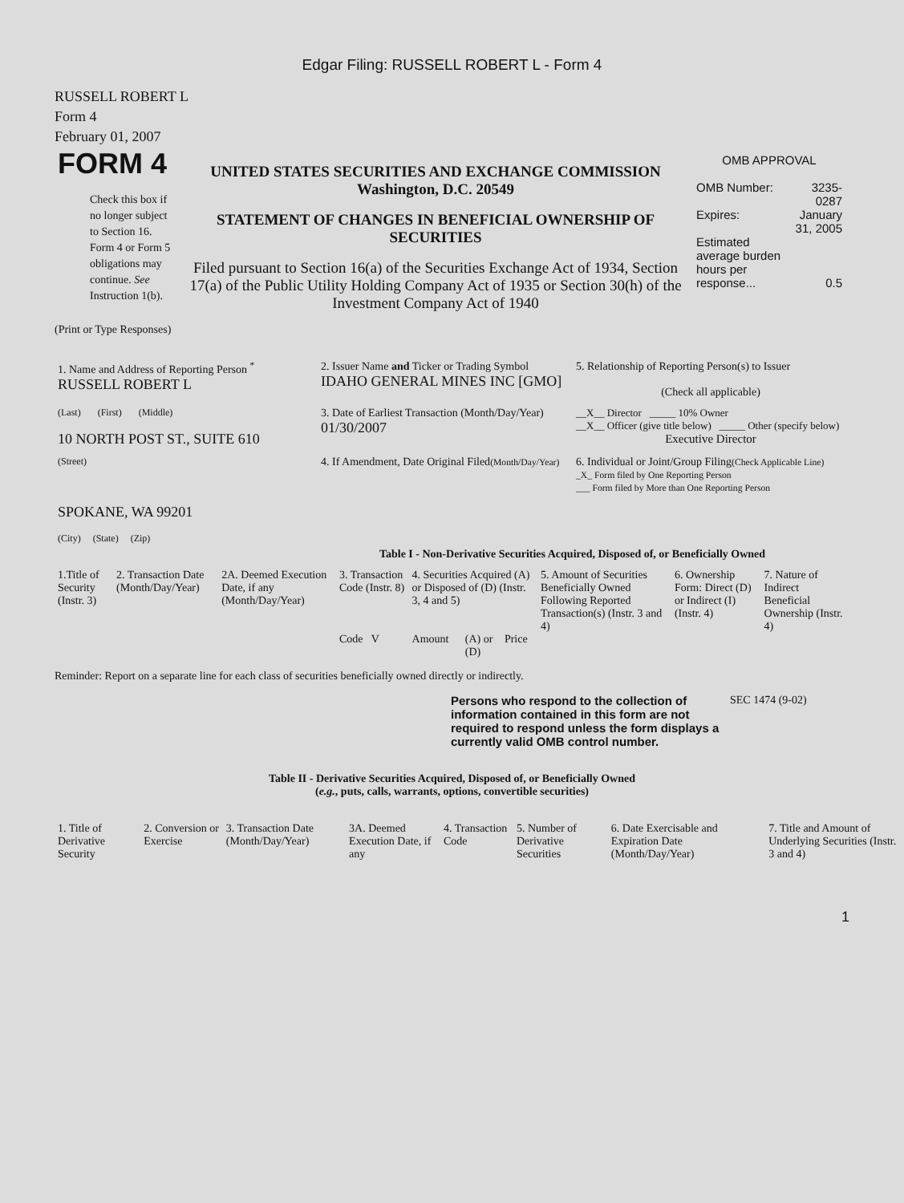Edgar Filing: RUSSELL ROBERT L - Form 4
RUSSELL ROBERT L
Form 4
February 01, 2007
| FORM 4 Check this box if no longer subject to Section 16. Form 4 or Form 5 obligations may continue. See Instruction 1(b). | UNITED STATES SECURITIES AND EXCHANGE COMMISSION Washington, D.C. 20549 STATEMENT OF CHANGES IN BENEFICIAL OWNERSHIP OF SECURITIES Filed pursuant to Section 16(a) of the Securities Exchange Act of 1934, Section 17(a) of the Public Utility Holding Company Act of 1935 or Section 30(h) of the Investment Company Act of 1940 | OMB APPROVAL / OMB Number: / 3235-0287 / / Expires: / January 31, 2005 / / Estimated average burden hours per response... / 0.5 / |
(Print or Type Responses)
| 1. Name and Address of Reporting Person <sup>*</sup> RUSSELL ROBERT L | 2. Issuer Name and Ticker or Trading Symbol IDAHO GENERAL MINES INC [GMO] | 5. Relationship of Reporting Person(s) to Issuer (Check all applicable) |
| (Last) (First) (Middle) 10 NORTH POST ST., SUITE 610 | 3. Date of Earliest Transaction (Month/Day/Year) 01/30/2007 | __X__ Director _____ 10% Owner __X__ Officer (give title below) _____ Other (specify below) Executive Director |
| (Street) SPOKANE, WA 99201 (City) (State) (Zip) | 4. If Amendment, Date Original Filed (Month/Day/Year) | 6. Individual or Joint/Group Filing (Check Applicable Line) _X_ Form filed by One Reporting Person ___ Form filed by More than One Reporting Person |
Table I - Non-Derivative Securities Acquired, Disposed of, or Beneficially Owned
| 1.Title of Security (Instr. 3) | 2. Transaction Date (Month/Day/Year) | 2A. Deemed Execution Date, if any (Month/Day/Year) | 3. Transaction Code (Instr. 8) | 4. Securities Acquired (A) or Disposed of (D) (Instr. 3, 4 and 5) | | | 5. Amount of Securities Beneficially Owned Following Reported Transaction(s) (Instr. 3 and 4) | 6. Ownership Form: Direct (D) or Indirect (I) (Instr. 4) | 7. Nature of Indirect Beneficial Ownership (Instr. 4) |
| --- | --- | --- | --- | --- | --- | --- | --- | --- | --- |
| | | | Code V | Amount | (A) or (D) | Price | | | |
Reminder: Report on a separate line for each class of securities beneficially owned directly or indirectly.
| Persons who respond to the collection of information contained in this form are not required to respond unless the form displays a currently valid OMB control number. | SEC 1474 (9-02) |
Table II - Derivative Securities Acquired, Disposed of, or Beneficially Owned
(e.g., puts, calls, warrants, options, convertible securities)
| 1. Title of Derivative Security | 2. Conversion or Exercise | 3. Transaction Date (Month/Day/Year) | 3A. Deemed Execution Date, if any | 4. Transaction Code | 5. Number of Derivative Securities | 6. Date Exercisable and Expiration Date (Month/Day/Year) | 7. Title and Amount of Underlying Securities (Instr. 3 and 4) |
| --- | --- | --- | --- | --- | --- | --- | --- |
1